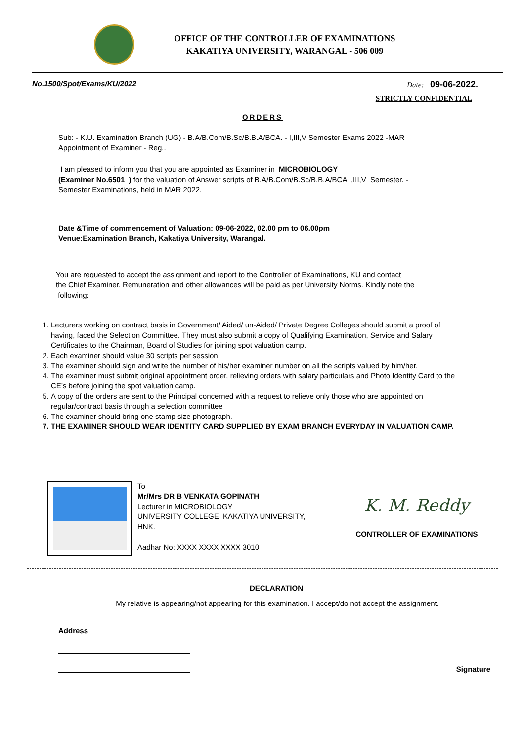OFFICE OF THE CONTROLLER OF EXAMINATIONS
KAKATIYA UNIVERSITY, WARANGAL - 506 009
No.1500/Spot/Exams/KU/2022 Date: 09-06-2022.
STRICTLY CONFIDENTIAL
ORDERS
Sub: - K.U. Examination Branch (UG) - B.A/B.Com/B.Sc/B.B.A/BCA. - I,III,V Semester Exams 2022 -MAR
Appointment of Examiner - Reg..
I am pleased to inform you that you are appointed as Examiner in MICROBIOLOGY
(Examiner No.6501 ) for the valuation of Answer scripts of B.A/B.Com/B.Sc/B.B.A/BCA I,III,V Semester. -
Semester Examinations, held in MAR 2022.
Date &Time of commencement of Valuation: 09-06-2022, 02.00 pm to 06.00pm
Venue:Examination Branch, Kakatiya University, Warangal.
You are requested to accept the assignment and report to the Controller of Examinations, KU and contact
the Chief Examiner. Remuneration and other allowances will be paid as per University Norms. Kindly note the
following:
1. Lecturers working on contract basis in Government/ Aided/ un-Aided/ Private Degree Colleges should submit a proof of having, faced the Selection Committee. They must also submit a copy of Qualifying Examination, Service and Salary Certificates to the Chairman, Board of Studies for joining spot valuation camp.
2. Each examiner should value 30 scripts per session.
3. The examiner should sign and write the number of his/her examiner number on all the scripts valued by him/her.
4. The examiner must submit original appointment order, relieving orders with salary particulars and Photo Identity Card to the CE’s before joining the spot valuation camp.
5. A copy of the orders are sent to the Principal concerned with a request to relieve only those who are appointed on regular/contract basis through a selection committee
6. The examiner should bring one stamp size photograph.
7. THE EXAMINER SHOULD WEAR IDENTITY CARD SUPPLIED BY EXAM BRANCH EVERYDAY IN VALUATION CAMP.
To
Mr/Mrs DR B VENKATA GOPINATH
Lecturer in MICROBIOLOGY
UNIVERSITY COLLEGE KAKATIYA UNIVERSITY,
HNK.
Aadhar No: XXXX XXXX XXXX 3010
K. M. Reddy
CONTROLLER OF EXAMINATIONS
DECLARATION
My relative is appearing/not appearing for this examination. I accept/do not accept the assignment.
Address
Signature